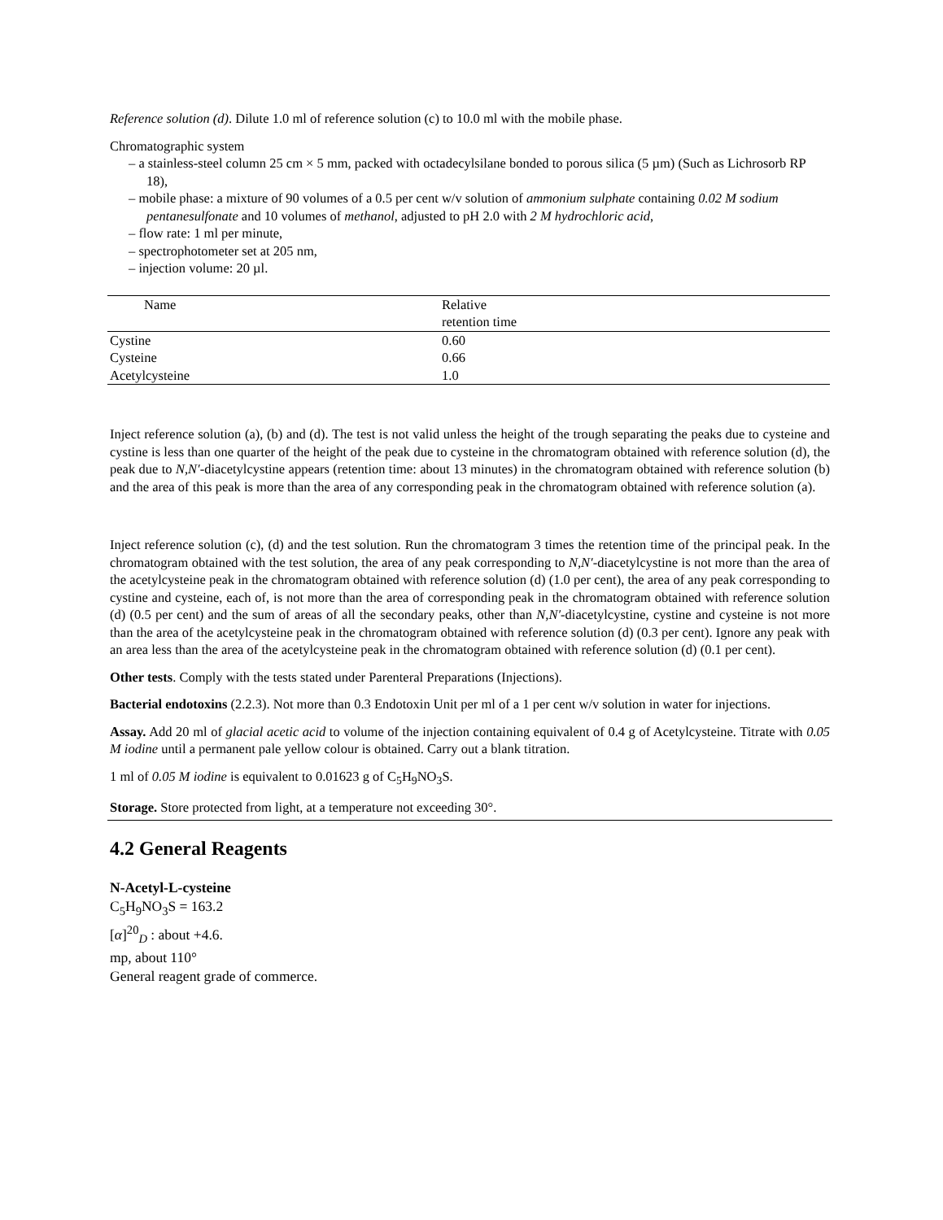Reference solution (d). Dilute 1.0 ml of reference solution (c) to 10.0 ml with the mobile phase.
Chromatographic system
– a stainless-steel column 25 cm × 5 mm, packed with octadecylsilane bonded to porous silica (5 µm) (Such as Lichrosorb RP 18),
– mobile phase: a mixture of 90 volumes of a 0.5 per cent w/v solution of ammonium sulphate containing 0.02 M sodium pentanesulfonate and 10 volumes of methanol, adjusted to pH 2.0 with 2 M hydrochloric acid,
– flow rate: 1 ml per minute,
– spectrophotometer set at 205 nm,
– injection volume: 20 µl.
| Name | Relative retention time |
| --- | --- |
| Cystine | 0.60 |
| Cysteine | 0.66 |
| Acetylcysteine | 1.0 |
Inject reference solution (a), (b) and (d). The test is not valid unless the height of the trough separating the peaks due to cysteine and cystine is less than one quarter of the height of the peak due to cysteine in the chromatogram obtained with reference solution (d), the peak due to N,N′-diacetylcystine appears (retention time: about 13 minutes) in the chromatogram obtained with reference solution (b) and the area of this peak is more than the area of any corresponding peak in the chromatogram obtained with reference solution (a).
Inject reference solution (c), (d) and the test solution. Run the chromatogram 3 times the retention time of the principal peak. In the chromatogram obtained with the test solution, the area of any peak corresponding to N,N′-diacetylcystine is not more than the area of the acetylcysteine peak in the chromatogram obtained with reference solution (d) (1.0 per cent), the area of any peak corresponding to cystine and cysteine, each of, is not more than the area of corresponding peak in the chromatogram obtained with reference solution (d) (0.5 per cent) and the sum of areas of all the secondary peaks, other than N,N′-diacetylcystine, cystine and cysteine is not more than the area of the acetylcysteine peak in the chromatogram obtained with reference solution (d) (0.3 per cent). Ignore any peak with an area less than the area of the acetylcysteine peak in the chromatogram obtained with reference solution (d) (0.1 per cent).
Other tests. Comply with the tests stated under Parenteral Preparations (Injections).
Bacterial endotoxins (2.2.3). Not more than 0.3 Endotoxin Unit per ml of a 1 per cent w/v solution in water for injections.
Assay. Add 20 ml of glacial acetic acid to volume of the injection containing equivalent of 0.4 g of Acetylcysteine. Titrate with 0.05 M iodine until a permanent pale yellow colour is obtained. Carry out a blank titration.
1 ml of 0.05 M iodine is equivalent to 0.01623 g of C<sub>5</sub>H<sub>9</sub>NO<sub>3</sub>S.
Storage. Store protected from light, at a temperature not exceeding 30°.
4.2 General Reagents
N-Acetyl-L-cysteine
C<sub>5</sub>H<sub>9</sub>NO<sub>3</sub>S = 163.2
[α]<sup>20</sup><sub>D</sub> : about +4.6.
mp, about 110°
General reagent grade of commerce.